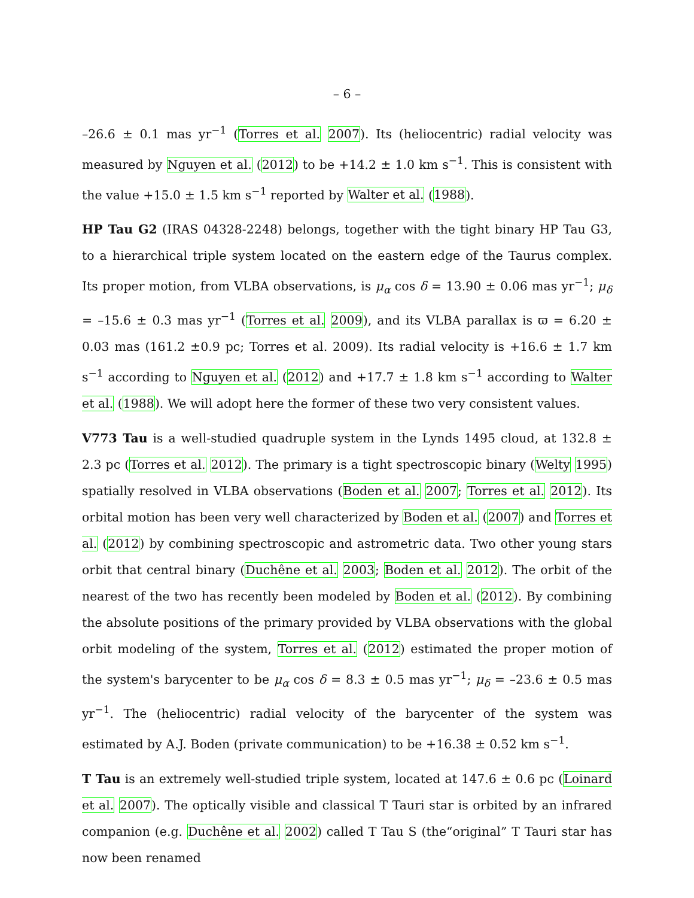– 6 –
–26.6 ± 0.1 mas yr<sup>−1</sup> (Torres et al. 2007). Its (heliocentric) radial velocity was measured by Nguyen et al. (2012) to be +14.2 ± 1.0 km s<sup>−1</sup>. This is consistent with the value +15.0 ± 1.5 km s<sup>−1</sup> reported by Walter et al. (1988).
HP Tau G2 (IRAS 04328-2248) belongs, together with the tight binary HP Tau G3, to a hierarchical triple system located on the eastern edge of the Taurus complex. Its proper motion, from VLBA observations, is μ<sub>α</sub> cos δ = 13.90 ± 0.06 mas yr<sup>−1</sup>; μ<sub>δ</sub> = –15.6 ± 0.3 mas yr<sup>−1</sup> (Torres et al. 2009), and its VLBA parallax is ϖ = 6.20 ± 0.03 mas (161.2 ±0.9 pc; Torres et al. 2009). Its radial velocity is +16.6 ± 1.7 km s<sup>−1</sup> according to Nguyen et al. (2012) and +17.7 ± 1.8 km s<sup>−1</sup> according to Walter et al. (1988). We will adopt here the former of these two very consistent values.
V773 Tau is a well-studied quadruple system in the Lynds 1495 cloud, at 132.8 ± 2.3 pc (Torres et al. 2012). The primary is a tight spectroscopic binary (Welty 1995) spatially resolved in VLBA observations (Boden et al. 2007; Torres et al. 2012). Its orbital motion has been very well characterized by Boden et al. (2007) and Torres et al. (2012) by combining spectroscopic and astrometric data. Two other young stars orbit that central binary (Duchêne et al. 2003; Boden et al. 2012). The orbit of the nearest of the two has recently been modeled by Boden et al. (2012). By combining the absolute positions of the primary provided by VLBA observations with the global orbit modeling of the system, Torres et al. (2012) estimated the proper motion of the system's barycenter to be μ<sub>α</sub> cos δ = 8.3 ± 0.5 mas yr<sup>−1</sup>; μ<sub>δ</sub> = –23.6 ± 0.5 mas yr<sup>−1</sup>. The (heliocentric) radial velocity of the barycenter of the system was estimated by A.J. Boden (private communication) to be +16.38 ± 0.52 km s<sup>−1</sup>.
T Tau is an extremely well-studied triple system, located at 147.6 ± 0.6 pc (Loinard et al. 2007). The optically visible and classical T Tauri star is orbited by an infrared companion (e.g. Duchêne et al. 2002) called T Tau S (the“original” T Tauri star has now been renamed